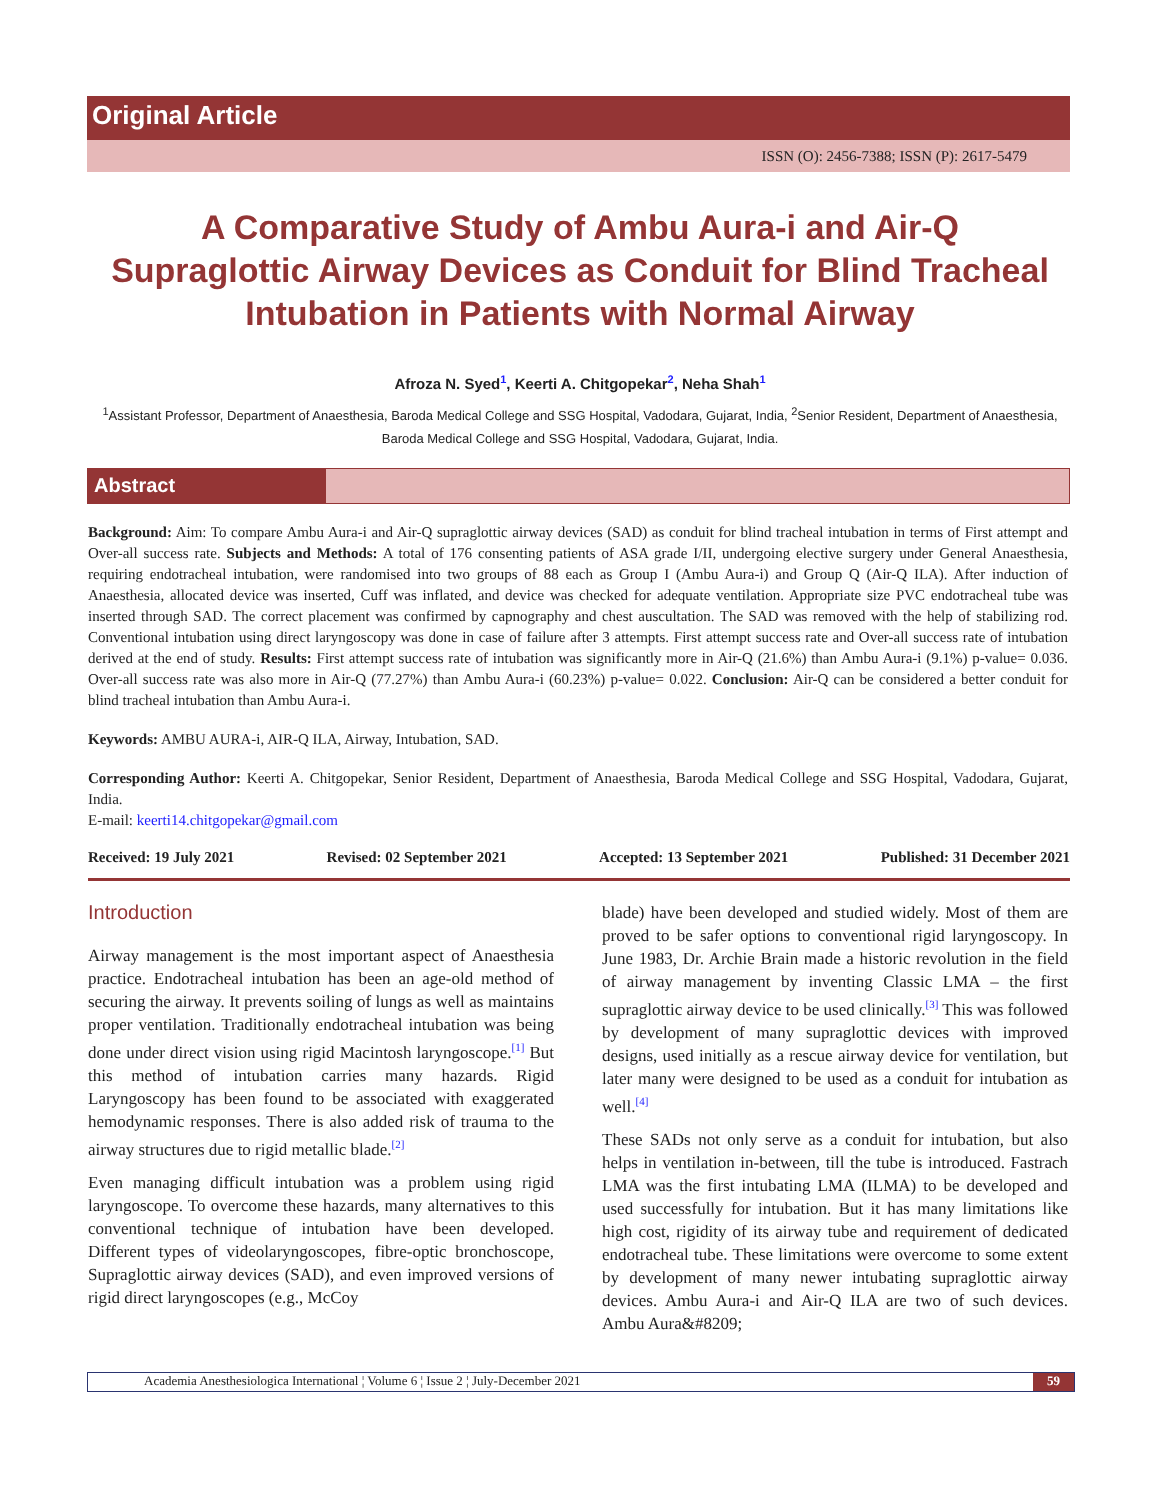Original Article
ISSN (O): 2456-7388; ISSN (P): 2617-5479
A Comparative Study of Ambu Aura-i and Air-Q Supraglottic Airway Devices as Conduit for Blind Tracheal Intubation in Patients with Normal Airway
Afroza N. Syed<sup>1</sup>, Keerti A. Chitgopekar<sup>2</sup>, Neha Shah<sup>1</sup>
<sup>1</sup> Assistant Professor, Department of Anaesthesia, Baroda Medical College and SSG Hospital, Vadodara, Gujarat, India, <sup>2</sup>Senior Resident, Department of Anaesthesia, Baroda Medical College and SSG Hospital, Vadodara, Gujarat, India.
Abstract
Background: Aim: To compare Ambu Aura-i and Air-Q supraglottic airway devices (SAD) as conduit for blind tracheal intubation in terms of First attempt and Over-all success rate. Subjects and Methods: A total of 176 consenting patients of ASA grade I/II, undergoing elective surgery under General Anaesthesia, requiring endotracheal intubation, were randomised into two groups of 88 each as Group I (Ambu Aura-i) and Group Q (Air-Q ILA). After induction of Anaesthesia, allocated device was inserted, Cuff was inflated, and device was checked for adequate ventilation. Appropriate size PVC endotracheal tube was inserted through SAD. The correct placement was confirmed by capnography and chest auscultation. The SAD was removed with the help of stabilizing rod. Conventional intubation using direct laryngoscopy was done in case of failure after 3 attempts. First attempt success rate and Over-all success rate of intubation derived at the end of study. Results: First attempt success rate of intubation was significantly more in Air-Q (21.6%) than Ambu Aura-i (9.1%) p-value= 0.036. Over-all success rate was also more in Air-Q (77.27%) than Ambu Aura-i (60.23%) p-value= 0.022. Conclusion: Air-Q can be considered a better conduit for blind tracheal intubation than Ambu Aura-i.
Keywords: AMBU AURA-i, AIR-Q ILA, Airway, Intubation, SAD.
Corresponding Author: Keerti A. Chitgopekar, Senior Resident, Department of Anaesthesia, Baroda Medical College and SSG Hospital, Vadodara, Gujarat, India.
E-mail: keerti14.chitgopekar@gmail.com
Received: 19 July 2021 Revised: 02 September 2021 Accepted: 13 September 2021 Published: 31 December 2021
Introduction
Airway management is the most important aspect of Anaesthesia practice. Endotracheal intubation has been an age-old method of securing the airway. It prevents soiling of lungs as well as maintains proper ventilation. Traditionally endotracheal intubation was being done under direct vision using rigid Macintosh laryngoscope.<sup>[1]</sup> But this method of intubation carries many hazards. Rigid Laryngoscopy has been found to be associated with exaggerated hemodynamic responses. There is also added risk of trauma to the airway structures due to rigid metallic blade.<sup>[2]</sup>
Even managing difficult intubation was a problem using rigid laryngoscope. To overcome these hazards, many alternatives to this conventional technique of intubation have been developed. Different types of videolaryngoscopes, fibre-optic bronchoscope, Supraglottic airway devices (SAD), and even improved versions of rigid direct laryngoscopes (e.g., McCoy
blade) have been developed and studied widely. Most of them are proved to be safer options to conventional rigid laryngoscopy. In June 1983, Dr. Archie Brain made a historic revolution in the field of airway management by inventing Classic LMA – the first supraglottic airway device to be used clinically.<sup>[3]</sup> This was followed by development of many supraglottic devices with improved designs, used initially as a rescue airway device for ventilation, but later many were designed to be used as a conduit for intubation as well.<sup>[4]</sup>
These SADs not only serve as a conduit for intubation, but also helps in ventilation in-between, till the tube is introduced. Fastrach LMA was the first intubating LMA (ILMA) to be developed and used successfully for intubation. But it has many limitations like high cost, rigidity of its airway tube and requirement of dedicated endotracheal tube. These limitations were overcome to some extent by development of many newer intubating supraglottic airway devices. Ambu Aura-i and Air-Q ILA are two of such devices. Ambu Aura&#8209;
Academia Anesthesiologica International ¦ Volume 6 ¦ Issue 2 ¦ July-December 2021 59